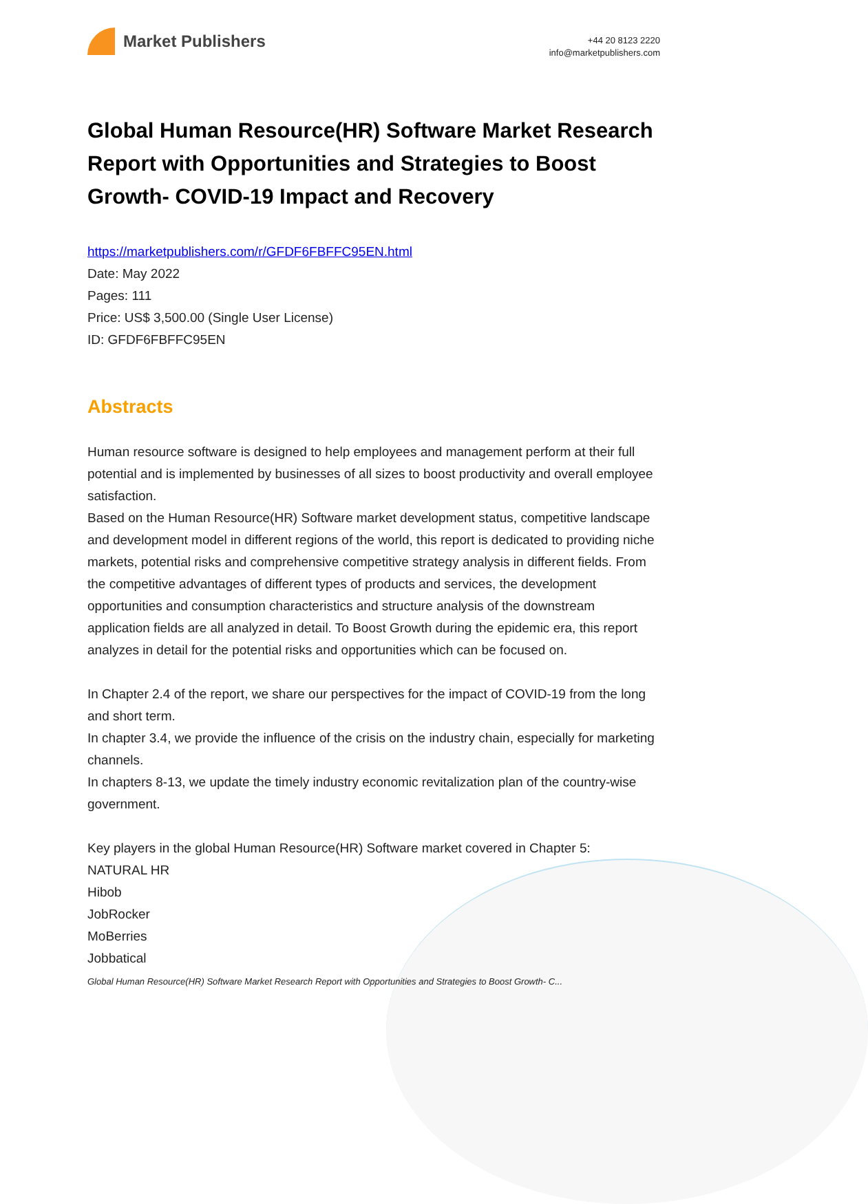Market Publishers
+44 20 8123 2220
info@marketpublishers.com
Global Human Resource(HR) Software Market Research Report with Opportunities and Strategies to Boost Growth- COVID-19 Impact and Recovery
https://marketpublishers.com/r/GFDF6FBFFC95EN.html
Date: May 2022
Pages: 111
Price: US$ 3,500.00 (Single User License)
ID: GFDF6FBFFC95EN
Abstracts
Human resource software is designed to help employees and management perform at their full potential and is implemented by businesses of all sizes to boost productivity and overall employee satisfaction.
Based on the Human Resource(HR) Software market development status, competitive landscape and development model in different regions of the world, this report is dedicated to providing niche markets, potential risks and comprehensive competitive strategy analysis in different fields. From the competitive advantages of different types of products and services, the development opportunities and consumption characteristics and structure analysis of the downstream application fields are all analyzed in detail. To Boost Growth during the epidemic era, this report analyzes in detail for the potential risks and opportunities which can be focused on.
In Chapter 2.4 of the report, we share our perspectives for the impact of COVID-19 from the long and short term.
In chapter 3.4, we provide the influence of the crisis on the industry chain, especially for marketing channels.
In chapters 8-13, we update the timely industry economic revitalization plan of the country-wise government.
Key players in the global Human Resource(HR) Software market covered in Chapter 5:
NATURAL HR
Hibob
JobRocker
MoBerries
Jobbatical
Global Human Resource(HR) Software Market Research Report with Opportunities and Strategies to Boost Growth- C...